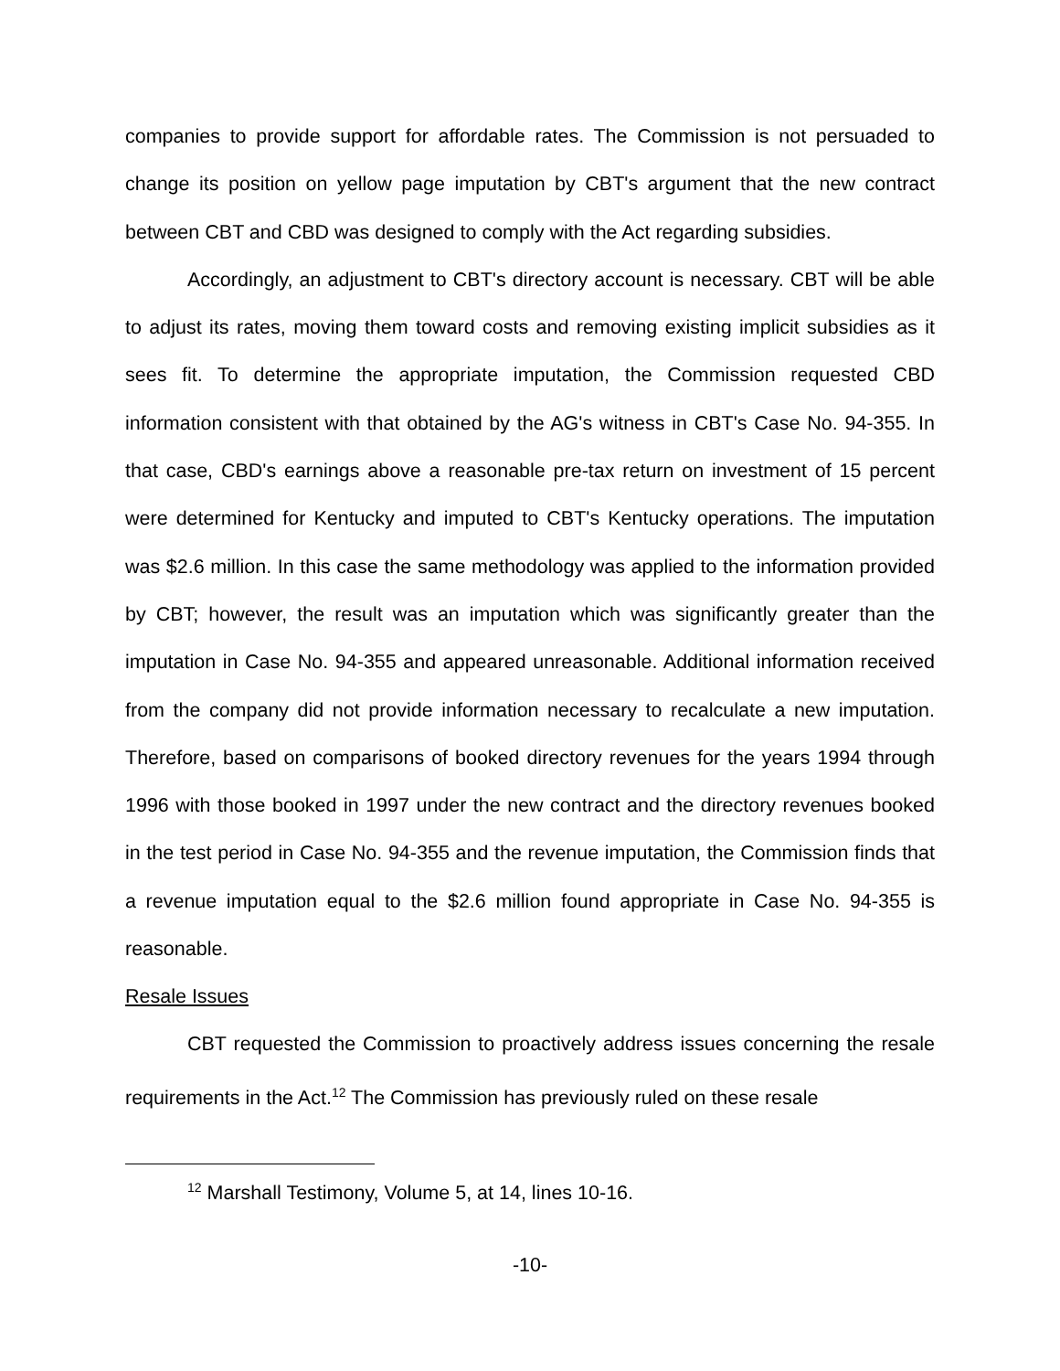companies to provide support for affordable rates. The Commission is not persuaded to change its position on yellow page imputation by CBT's argument that the new contract between CBT and CBD was designed to comply with the Act regarding subsidies.
Accordingly, an adjustment to CBT's directory account is necessary. CBT will be able to adjust its rates, moving them toward costs and removing existing implicit subsidies as it sees fit. To determine the appropriate imputation, the Commission requested CBD information consistent with that obtained by the AG's witness in CBT's Case No. 94-355. In that case, CBD's earnings above a reasonable pre-tax return on investment of 15 percent were determined for Kentucky and imputed to CBT's Kentucky operations. The imputation was $2.6 million. In this case the same methodology was applied to the information provided by CBT; however, the result was an imputation which was significantly greater than the imputation in Case No. 94-355 and appeared unreasonable. Additional information received from the company did not provide information necessary to recalculate a new imputation. Therefore, based on comparisons of booked directory revenues for the years 1994 through 1996 with those booked in 1997 under the new contract and the directory revenues booked in the test period in Case No. 94-355 and the revenue imputation, the Commission finds that a revenue imputation equal to the $2.6 million found appropriate in Case No. 94-355 is reasonable.
Resale Issues
CBT requested the Commission to proactively address issues concerning the resale requirements in the Act.<sup>12</sup> The Commission has previously ruled on these resale
<sup>12</sup> Marshall Testimony, Volume 5, at 14, lines 10-16.
-10-